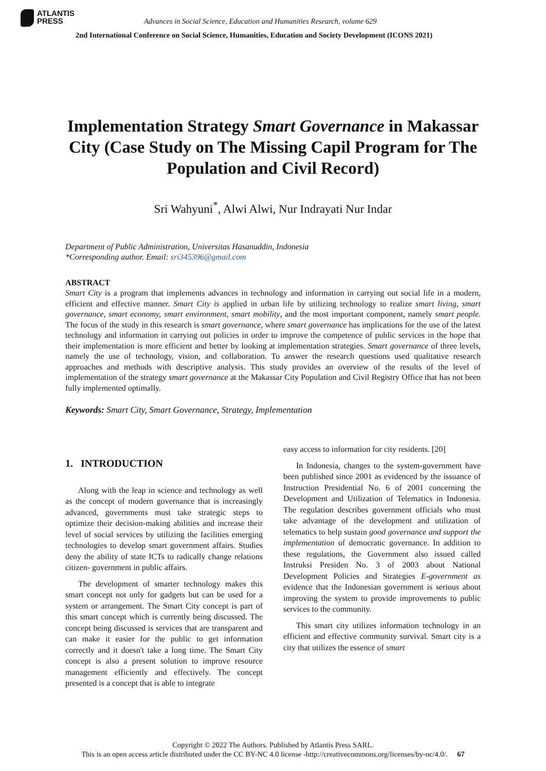ATLANTIS
PRESS
Advances in Social Science, Education and Humanities Research, volume 629
2nd International Conference on Social Science, Humanities, Education and Society Development (ICONS 2021)
Implementation Strategy Smart Governance in Makassar City (Case Study on The Missing Capil Program for The Population and Civil Record)
Sri Wahyuni<sup>*</sup>, Alwi Alwi, Nur Indrayati Nur Indar
Department of Public Administration, Universitas Hasanuddin, Indonesia
*Corresponding author. Email: sri345396@gmail.com
ABSTRACT
Smart City is a program that implements advances in technology and information in carrying out social life in a modern, efficient and effective manner. Smart City is applied in urban life by utilizing technology to realize smart living, smart governance, smart economy, smart environment, smart mobility, and the most important component, namely smart people. The focus of the study in this research is smart governance, where smart governance has implications for the use of the latest technology and information in carrying out policies in order to improve the competence of public services in the hope that their implementation is more efficient and better by looking at implementation strategies. Smart governance of three levels, namely the use of technology, vision, and collaboration. To answer the research questions used qualitative research approaches and methods with descriptive analysis. This study provides an overview of the results of the level of implementation of the strategy smart governance at the Makassar City Population and Civil Registry Office that has not been fully implemented optimally.
Keywords: Smart City, Smart Governance, Strategy, Implementation
1. INTRODUCTION
Along with the leap in science and technology as well as the concept of modern governance that is increasingly advanced, governments must take strategic steps to optimize their decision-making abilities and increase their level of social services by utilizing the facilities emerging technologies to develop smart government affairs. Studies deny the ability of state ICTs to radically change relations citizen- government in public affairs.
The development of smarter technology makes this smart concept not only for gadgets but can be used for a system or arrangement. The Smart City concept is part of this smart concept which is currently being discussed. The concept being discussed is services that are transparent and can make it easier for the public to get information correctly and it doesn't take a long time. The Smart City concept is also a present solution to improve resource management efficiently and effectively. The concept presented is a concept that is able to integrate
easy access to information for city residents. [20]
In Indonesia, changes to the system-government have been published since 2001 as evidenced by the issuance of Instruction Presidential No. 6 of 2001 concerning the Development and Utilization of Telematics in Indonesia. The regulation describes government officials who must take advantage of the development and utilization of telematics to help sustain good governance and support the implementation of democratic governance. In addition to these regulations, the Government also issued called Instruksi Presiden No. 3 of 2003 about National Development Policies and Strategies E-government as evidence that the Indonesian government is serious about improving the system to provide improvements to public services to the community.
This smart city utilizes information technology in an efficient and effective community survival. Smart city is a city that utilizes the essence of smart
Copyright © 2022 The Authors. Published by Atlantis Press SARL.
This is an open access article distributed under the CC BY-NC 4.0 license -http://creativecommons.org/licenses/by-nc/4.0/. 67